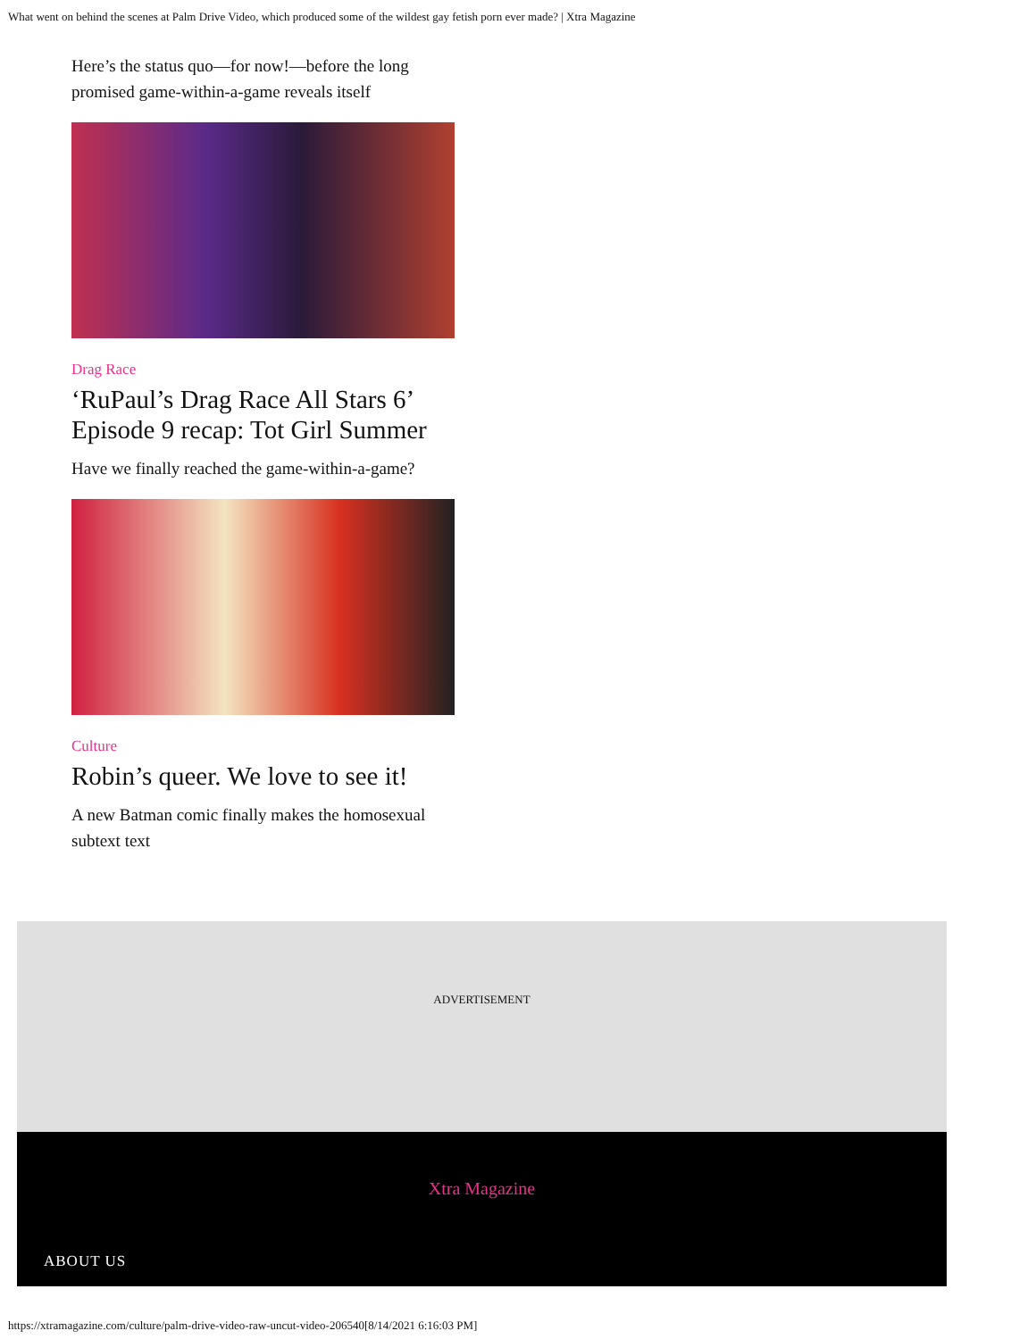What went on behind the scenes at Palm Drive Video, which produced some of the wildest gay fetish porn ever made? | Xtra Magazine
Here’s the status quo—for now!—before the long promised game-within-a-game reveals itself
Drag Race
‘RuPaul’s Drag Race All Stars 6’ Episode 9 recap: Tot Girl Summer
Have we finally reached the game-within-a-game?
Culture
Robin’s queer. We love to see it!
A new Batman comic finally makes the homosexual subtext text
ADVERTISEMENT
Xtra Magazine
ABOUT US
https://xtramagazine.com/culture/palm-drive-video-raw-uncut-video-206540[8/14/2021 6:16:03 PM]